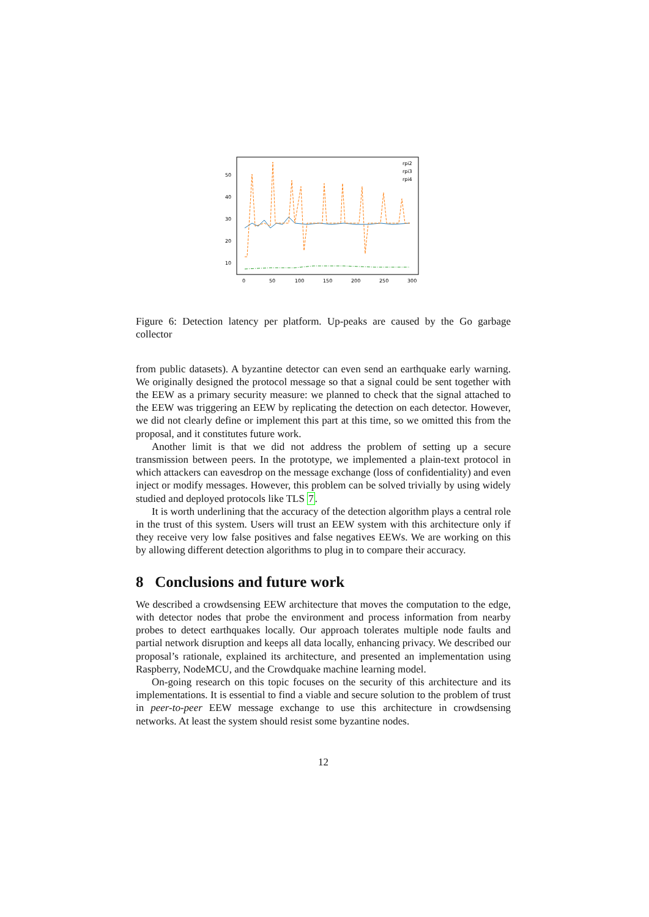50
40
30
20
10
0
50
100
150
200
250
300
rpi2
rpi3
rpi4
Figure 6: Detection latency per platform. Up-peaks are caused by the Go garbage collector
from public datasets). A byzantine detector can even send an earthquake early warning. We originally designed the protocol message so that a signal could be sent together with the EEW as a primary security measure: we planned to check that the signal attached to the EEW was triggering an EEW by replicating the detection on each detector. However, we did not clearly define or implement this part at this time, so we omitted this from the proposal, and it constitutes future work.
Another limit is that we did not address the problem of setting up a secure transmission between peers. In the prototype, we implemented a plain-text protocol in which attackers can eavesdrop on the message exchange (loss of confidentiality) and even inject or modify messages. However, this problem can be solved trivially by using widely studied and deployed protocols like TLS 7.
It is worth underlining that the accuracy of the detection algorithm plays a central role in the trust of this system. Users will trust an EEW system with this architecture only if they receive very low false positives and false negatives EEWs. We are working on this by allowing different detection algorithms to plug in to compare their accuracy.
8 Conclusions and future work
We described a crowdsensing EEW architecture that moves the computation to the edge, with detector nodes that probe the environment and process information from nearby probes to detect earthquakes locally. Our approach tolerates multiple node faults and partial network disruption and keeps all data locally, enhancing privacy. We described our proposal’s rationale, explained its architecture, and presented an implementation using Raspberry, NodeMCU, and the Crowdquake machine learning model.
On-going research on this topic focuses on the security of this architecture and its implementations. It is essential to find a viable and secure solution to the problem of trust in peer-to-peer EEW message exchange to use this architecture in crowdsensing networks. At least the system should resist some byzantine nodes.
12